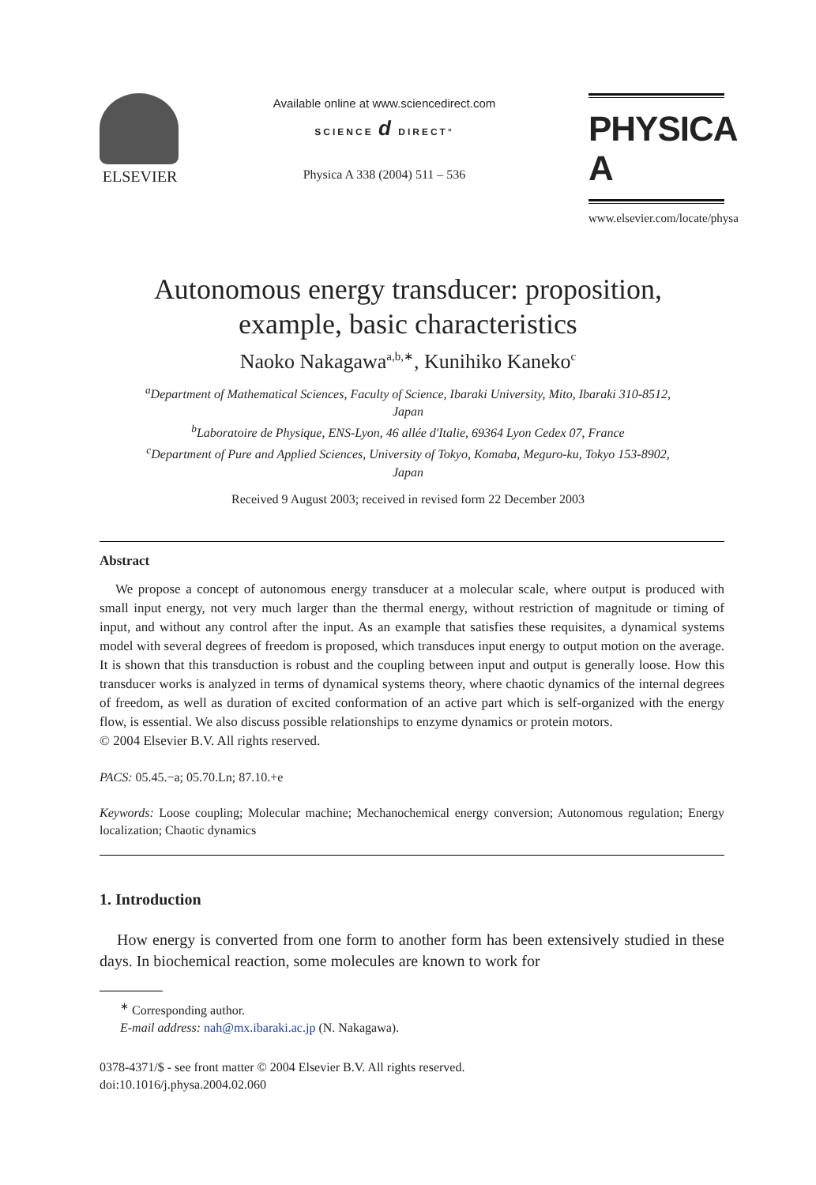ELSEVIER
Available online at www.sciencedirect.com
SCIENCE d DIRECT°
Physica A 338 (2004) 511 – 536
PHYSICA A
www.elsevier.com/locate/physa
Autonomous energy transducer: proposition,
example, basic characteristics
Naoko Nakagawa<sup>a,b,∗</sup>, Kunihiko Kaneko<sup>c</sup>
<sup>a</sup> Department of Mathematical Sciences, Faculty of Science, Ibaraki University, Mito, Ibaraki 310-8512, Japan
<sup>b</sup> Laboratoire de Physique, ENS-Lyon, 46 allée d'Italie, 69364 Lyon Cedex 07, France
<sup>c</sup> Department of Pure and Applied Sciences, University of Tokyo, Komaba, Meguro-ku, Tokyo 153-8902, Japan
Received 9 August 2003; received in revised form 22 December 2003
Abstract
We propose a concept of autonomous energy transducer at a molecular scale, where output is produced with small input energy, not very much larger than the thermal energy, without restriction of magnitude or timing of input, and without any control after the input. As an example that satisfies these requisites, a dynamical systems model with several degrees of freedom is proposed, which transduces input energy to output motion on the average. It is shown that this transduction is robust and the coupling between input and output is generally loose. How this transducer works is analyzed in terms of dynamical systems theory, where chaotic dynamics of the internal degrees of freedom, as well as duration of excited conformation of an active part which is self-organized with the energy flow, is essential. We also discuss possible relationships to enzyme dynamics or protein motors.
© 2004 Elsevier B.V. All rights reserved.
PACS: 05.45.−a; 05.70.Ln; 87.10.+e
Keywords: Loose coupling; Molecular machine; Mechanochemical energy conversion; Autonomous regulation; Energy localization; Chaotic dynamics
1. Introduction
How energy is converted from one form to another form has been extensively studied in these days. In biochemical reaction, some molecules are known to work for
<sup>∗</sup> Corresponding author.
E-mail address: nah@mx.ibaraki.ac.jp (N. Nakagawa).
0378-4371/$ - see front matter © 2004 Elsevier B.V. All rights reserved.
doi:10.1016/j.physa.2004.02.060